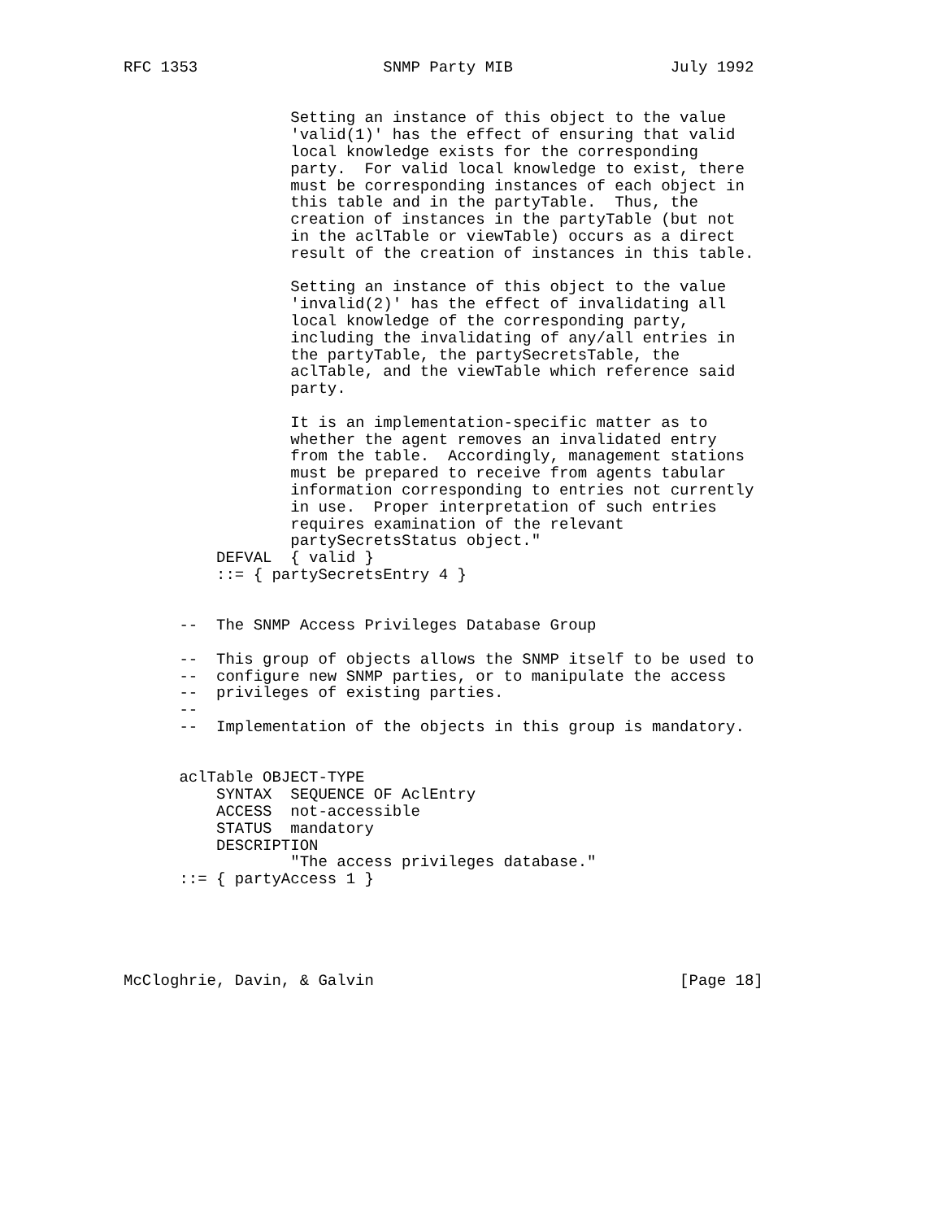RFC 1353                    SNMP Party MIB                 July 1992


                  Setting an instance of this object to the value
                  'valid(1)' has the effect of ensuring that valid
                  local knowledge exists for the corresponding
                  party.  For valid local knowledge to exist, there
                  must be corresponding instances of each object in
                  this table and in the partyTable.  Thus, the
                  creation of instances in the partyTable (but not
                  in the aclTable or viewTable) occurs as a direct
                  result of the creation of instances in this table.

                  Setting an instance of this object to the value
                  'invalid(2)' has the effect of invalidating all
                  local knowledge of the corresponding party,
                  including the invalidating of any/all entries in
                  the partyTable, the partySecretsTable, the
                  aclTable, and the viewTable which reference said
                  party.

                  It is an implementation-specific matter as to
                  whether the agent removes an invalidated entry
                  from the table.  Accordingly, management stations
                  must be prepared to receive from agents tabular
                  information corresponding to entries not currently
                  in use.  Proper interpretation of such entries
                  requires examination of the relevant
                  partySecretsStatus object."
          DEFVAL  { valid }
          ::= { partySecretsEntry 4 }


      --  The SNMP Access Privileges Database Group

      --  This group of objects allows the SNMP itself to be used to
      --  configure new SNMP parties, or to manipulate the access
      --  privileges of existing parties.
      --
      --  Implementation of the objects in this group is mandatory.


      aclTable OBJECT-TYPE
          SYNTAX  SEQUENCE OF AclEntry
          ACCESS  not-accessible
          STATUS  mandatory
          DESCRIPTION
                  "The access privileges database."
      ::= { partyAccess 1 }





McCloghrie, Davin, & Galvin                                 [Page 18]